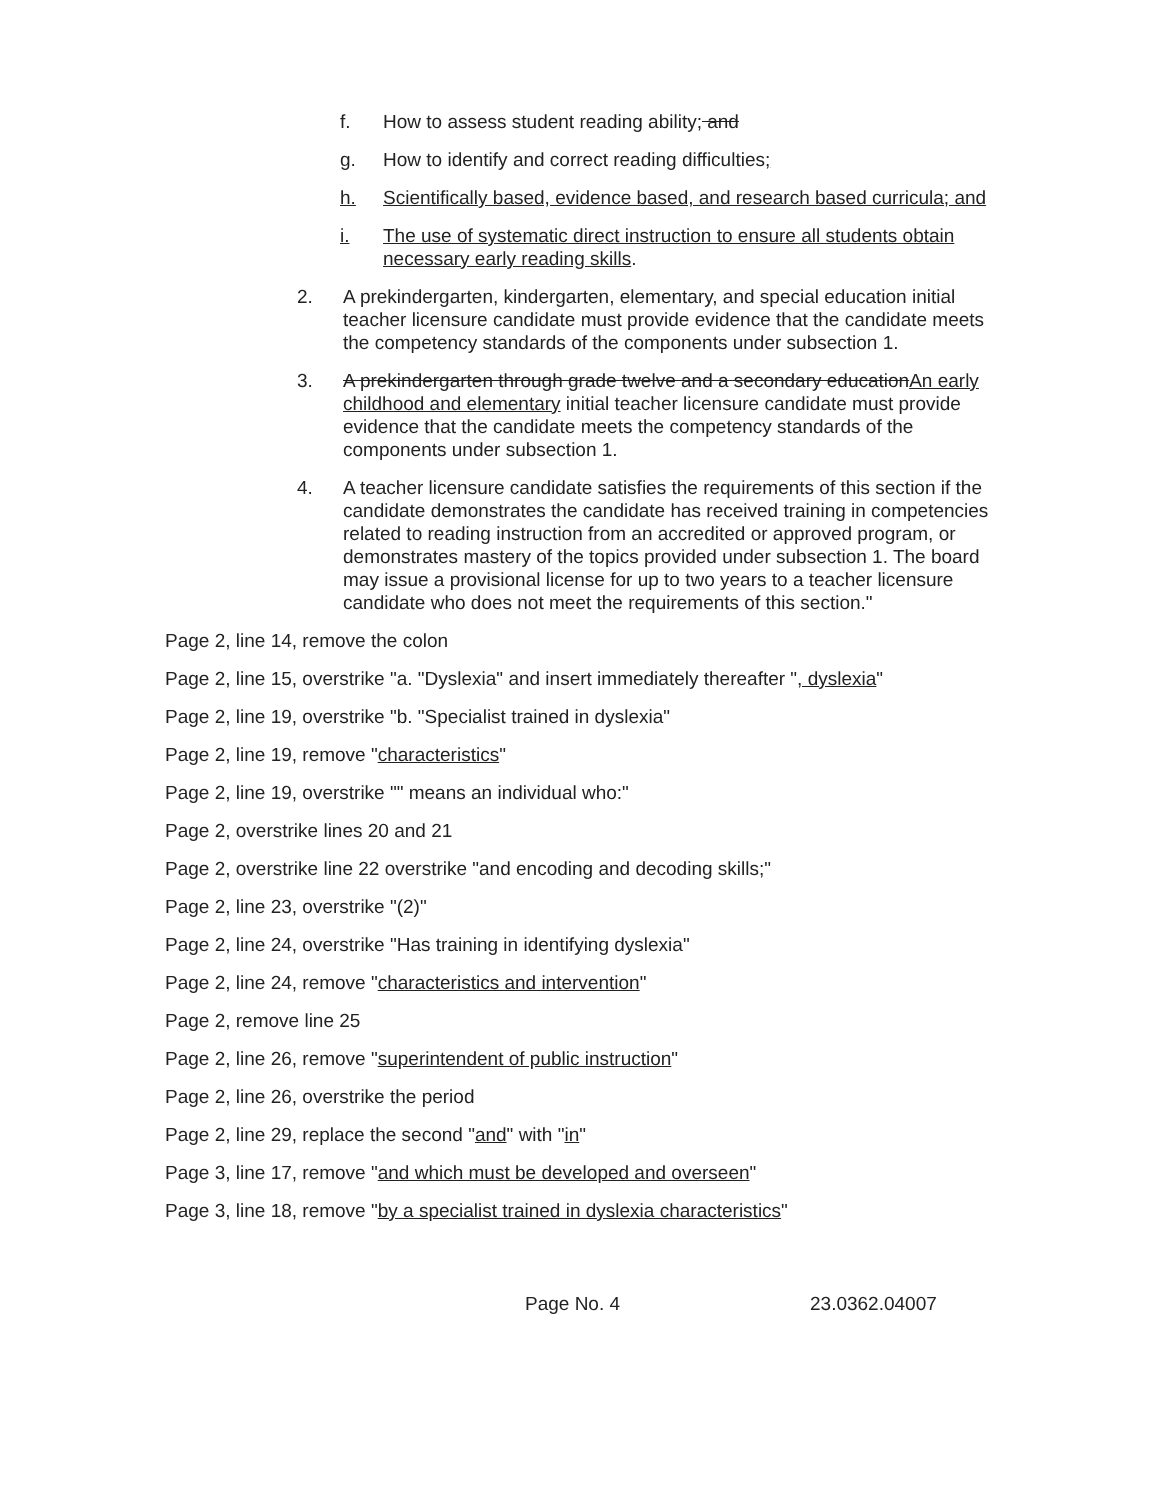f. How to assess student reading ability; and
g. How to identify and correct reading difficulties;
h. Scientifically based, evidence based, and research based curricula; and
i. The use of systematic direct instruction to ensure all students obtain necessary early reading skills.
2. A prekindergarten, kindergarten, elementary, and special education initial teacher licensure candidate must provide evidence that the candidate meets the competency standards of the components under subsection 1.
3. A prekindergarten through grade twelve and a secondary educationAn early childhood and elementary initial teacher licensure candidate must provide evidence that the candidate meets the competency standards of the components under subsection 1.
4. A teacher licensure candidate satisfies the requirements of this section if the candidate demonstrates the candidate has received training in competencies related to reading instruction from an accredited or approved program, or demonstrates mastery of the topics provided under subsection 1. The board may issue a provisional license for up to two years to a teacher licensure candidate who does not meet the requirements of this section."
Page 2, line 14, remove the colon
Page 2, line 15, overstrike "a. "Dyslexia" and insert immediately thereafter ", dyslexia"
Page 2, line 19, overstrike "b. "Specialist trained in dyslexia"
Page 2, line 19, remove "characteristics"
Page 2, line 19, overstrike "" means an individual who:"
Page 2, overstrike lines 20 and 21
Page 2, overstrike line 22 overstrike "and encoding and decoding skills;"
Page 2, line 23, overstrike "(2)"
Page 2, line 24, overstrike "Has training in identifying dyslexia"
Page 2, line 24, remove "characteristics and intervention"
Page 2, remove line 25
Page 2, line 26, remove "superintendent of public instruction"
Page 2, line 26, overstrike the period
Page 2, line 29, replace the second "and" with "in"
Page 3, line 17, remove "and which must be developed and overseen"
Page 3, line 18, remove "by a specialist trained in dyslexia characteristics"
Page No. 4 23.0362.04007